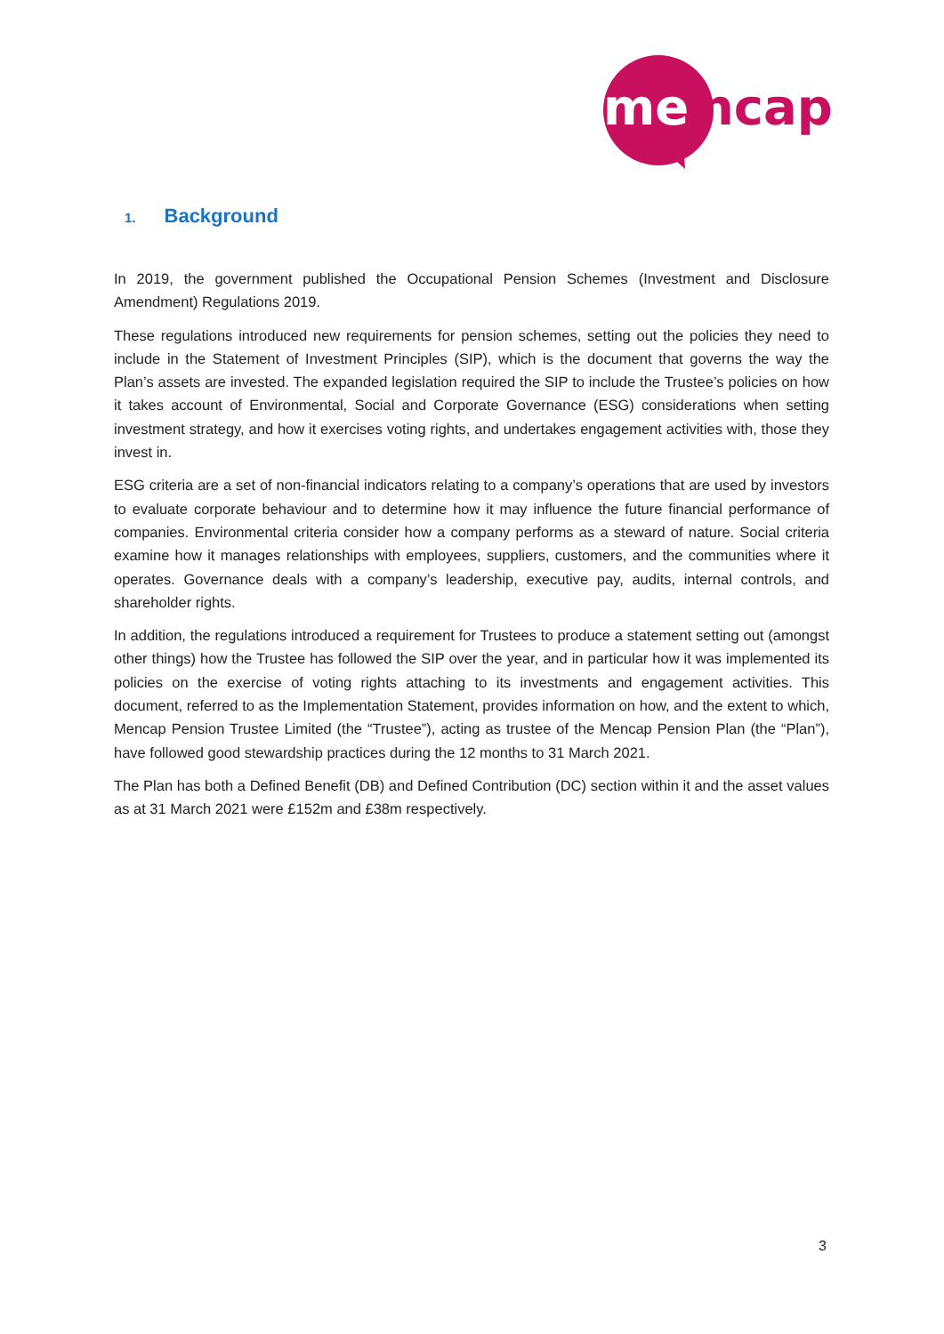me
ncap
1. Background
In 2019, the government published the Occupational Pension Schemes (Investment and Disclosure Amendment) Regulations 2019.
These regulations introduced new requirements for pension schemes, setting out the policies they need to include in the Statement of Investment Principles (SIP), which is the document that governs the way the Plan’s assets are invested. The expanded legislation required the SIP to include the Trustee’s policies on how it takes account of Environmental, Social and Corporate Governance (ESG) considerations when setting investment strategy, and how it exercises voting rights, and undertakes engagement activities with, those they invest in.
ESG criteria are a set of non-financial indicators relating to a company’s operations that are used by investors to evaluate corporate behaviour and to determine how it may influence the future financial performance of companies. Environmental criteria consider how a company performs as a steward of nature. Social criteria examine how it manages relationships with employees, suppliers, customers, and the communities where it operates. Governance deals with a company’s leadership, executive pay, audits, internal controls, and shareholder rights.
In addition, the regulations introduced a requirement for Trustees to produce a statement setting out (amongst other things) how the Trustee has followed the SIP over the year, and in particular how it was implemented its policies on the exercise of voting rights attaching to its investments and engagement activities. This document, referred to as the Implementation Statement, provides information on how, and the extent to which, Mencap Pension Trustee Limited (the “Trustee”), acting as trustee of the Mencap Pension Plan (the “Plan”), have followed good stewardship practices during the 12 months to 31 March 2021.
The Plan has both a Defined Benefit (DB) and Defined Contribution (DC) section within it and the asset values as at 31 March 2021 were £152m and £38m respectively.
3